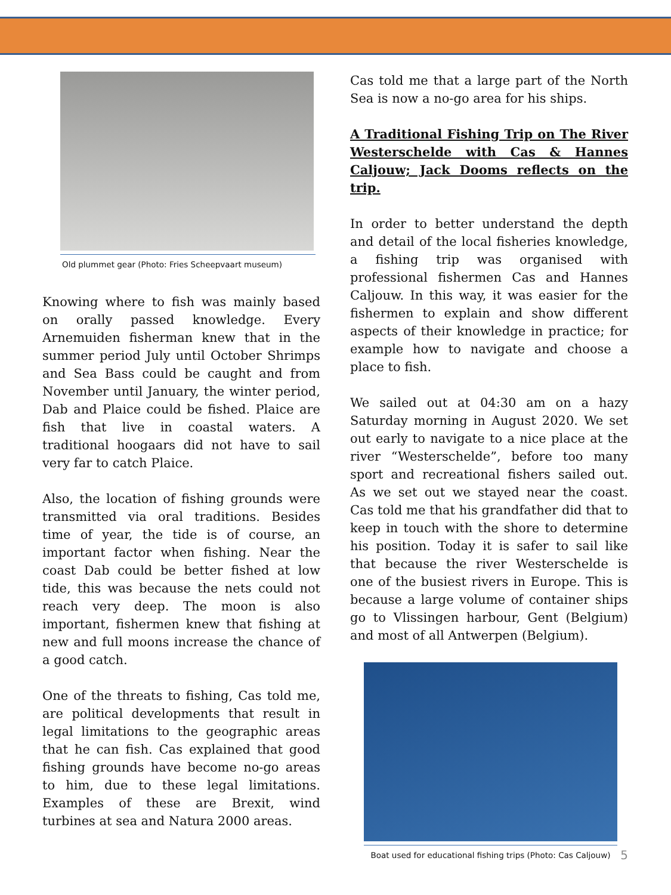Old plummet gear (Photo: Fries Scheepvaart museum)
Knowing where to fish was mainly based on orally passed knowledge. Every Arnemuiden fisherman knew that in the summer period July until October Shrimps and Sea Bass could be caught and from November until January, the winter period, Dab and Plaice could be fished. Plaice are fish that live in coastal waters. A traditional hoogaars did not have to sail very far to catch Plaice.
Also, the location of fishing grounds were transmitted via oral traditions. Besides time of year, the tide is of course, an important factor when fishing. Near the coast Dab could be better fished at low tide, this was because the nets could not reach very deep. The moon is also important, fishermen knew that fishing at new and full moons increase the chance of a good catch.
One of the threats to fishing, Cas told me, are political developments that result in legal limitations to the geographic areas that he can fish. Cas explained that good fishing grounds have become no-go areas to him, due to these legal limitations. Examples of these are Brexit, wind turbines at sea and Natura 2000 areas.
Cas told me that a large part of the North Sea is now a no-go area for his ships.
A Traditional Fishing Trip on The River Westerschelde with Cas & Hannes Caljouw; Jack Dooms reflects on the trip.
In order to better understand the depth and detail of the local fisheries knowledge, a fishing trip was organised with professional fishermen Cas and Hannes Caljouw. In this way, it was easier for the fishermen to explain and show different aspects of their knowledge in practice; for example how to navigate and choose a place to fish.
We sailed out at 04:30 am on a hazy Saturday morning in August 2020. We set out early to navigate to a nice place at the river “Westerschelde”, before too many sport and recreational fishers sailed out. As we set out we stayed near the coast. Cas told me that his grandfather did that to keep in touch with the shore to determine his position. Today it is safer to sail like that because the river Westerschelde is one of the busiest rivers in Europe. This is because a large volume of container ships go to Vlissingen harbour, Gent (Belgium) and most of all Antwerpen (Belgium).
Boat used for educational fishing trips (Photo: Cas Caljouw)
5